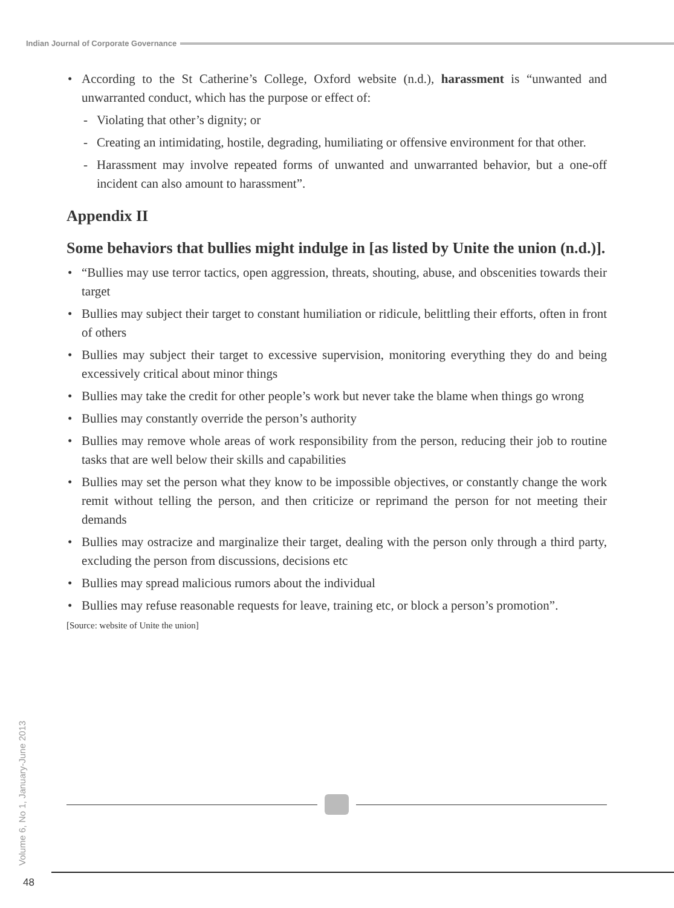Indian Journal of Corporate Governance
According to the St Catherine’s College, Oxford website (n.d.), harassment is “unwanted and unwarranted conduct, which has the purpose or effect of:
- Violating that other’s dignity; or
- Creating an intimidating, hostile, degrading, humiliating or offensive environment for that other.
- Harassment may involve repeated forms of unwanted and unwarranted behavior, but a one-off incident can also amount to harassment”.
Appendix II
Some behaviors that bullies might indulge in [as listed by Unite the union (n.d.)].
“Bullies may use terror tactics, open aggression, threats, shouting, abuse, and obscenities towards their target
Bullies may subject their target to constant humiliation or ridicule, belittling their efforts, often in front of others
Bullies may subject their target to excessive supervision, monitoring everything they do and being excessively critical about minor things
Bullies may take the credit for other people’s work but never take the blame when things go wrong
Bullies may constantly override the person’s authority
Bullies may remove whole areas of work responsibility from the person, reducing their job to routine tasks that are well below their skills and capabilities
Bullies may set the person what they know to be impossible objectives, or constantly change the work remit without telling the person, and then criticize or reprimand the person for not meeting their demands
Bullies may ostracize and marginalize their target, dealing with the person only through a third party, excluding the person from discussions, decisions etc
Bullies may spread malicious rumors about the individual
Bullies may refuse reasonable requests for leave, training etc, or block a person’s promotion”.
[Source: website of Unite the union]
Volume 6, No 1, January-June 2013
48